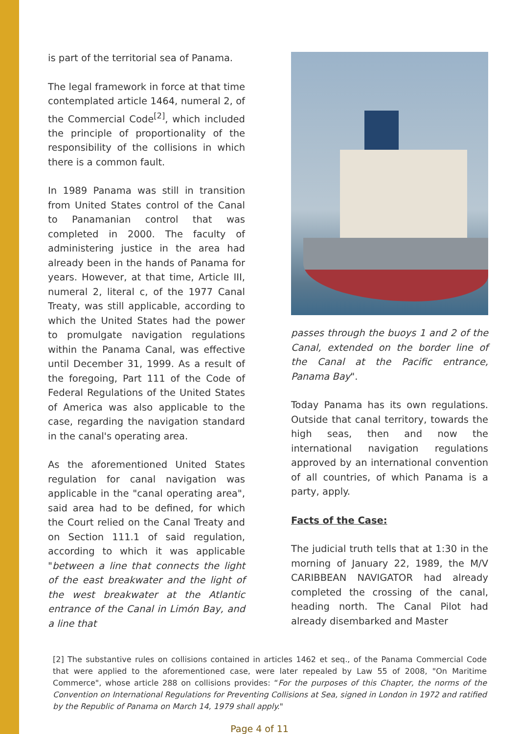is part of the territorial sea of Panama.
The legal framework in force at that time contemplated article 1464, numeral 2, of the Commercial Code<sup>[2]</sup>, which included the principle of proportionality of the responsibility of the collisions in which there is a common fault.
In 1989 Panama was still in transition from United States control of the Canal to Panamanian control that was completed in 2000. The faculty of administering justice in the area had already been in the hands of Panama for years. However, at that time, Article III, numeral 2, literal c, of the 1977 Canal Treaty, was still applicable, according to which the United States had the power to promulgate navigation regulations within the Panama Canal, was effective until December 31, 1999. As a result of the foregoing, Part 111 of the Code of Federal Regulations of the United States of America was also applicable to the case, regarding the navigation standard in the canal's operating area.
As the aforementioned United States regulation for canal navigation was applicable in the "canal operating area", said area had to be defined, for which the Court relied on the Canal Treaty and on Section 111.1 of said regulation, according to which it was applicable "between a line that connects the light of the east breakwater and the light of the west breakwater at the Atlantic entrance of the Canal in Limón Bay, and a line that
passes through the buoys 1 and 2 of the Canal, extended on the border line of the Canal at the Pacific entrance, Panama Bay".
Today Panama has its own regulations. Outside that canal territory, towards the high seas, then and now the international navigation regulations approved by an international convention of all countries, of which Panama is a party, apply.
Facts of the Case:
The judicial truth tells that at 1:30 in the morning of January 22, 1989, the M/V CARIBBEAN NAVIGATOR had already completed the crossing of the canal, heading north. The Canal Pilot had already disembarked and Master
[2] The substantive rules on collisions contained in articles 1462 et seq., of the Panama Commercial Code that were applied to the aforementioned case, were later repealed by Law 55 of 2008, "On Maritime Commerce", whose article 288 on collisions provides: “For the purposes of this Chapter, the norms of the Convention on International Regulations for Preventing Collisions at Sea, signed in London in 1972 and ratified by the Republic of Panama on March 14, 1979 shall apply."
Page 4 of 11